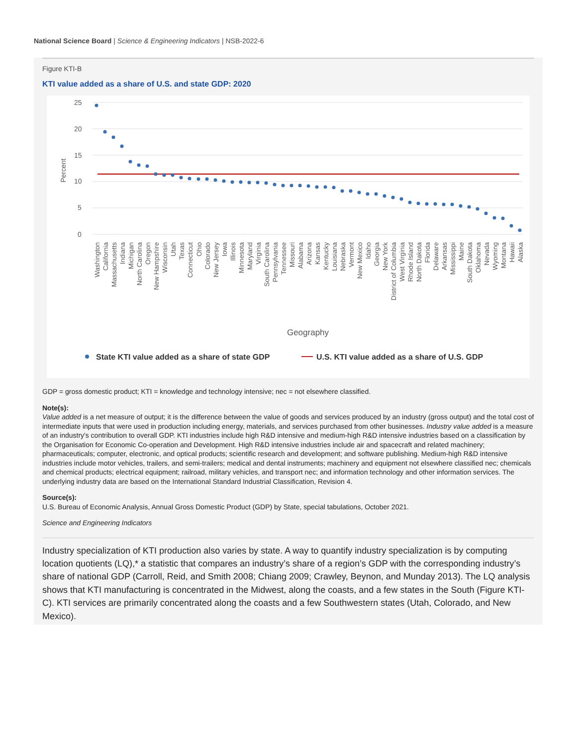National Science Board | Science & Engineering Indicators | NSB-2022-6
Figure KTI-B
KTI value added as a share of U.S. and state GDP: 2020
25
20
15
10
5
0
Percent
Washington
California
Massachusetts
Indiana
Michigan
North Carolina
Oregon
New Hampshire
Wisconsin
Utah
Texas
Connecticut
Ohio
Colorado
New Jersey
Iowa
Illinois
Minnesota
Maryland
Virginia
South Carolina
Pennsylvania
Tennessee
Missouri
Alabama
Arizona
Kansas
Kentucky
Louisiana
Nebraska
Vermont
New Mexico
Idaho
Georgia
New York
District of Columbia
West Virginia
Rhode Island
North Dakota
Florida
Delaware
Arkansas
Mississippi
Maine
South Dakota
Oklahoma
Nevada
Wyoming
Montana
Hawaii
Alaska
Geography
State KTI value added as a share of state GDP
U.S. KTI value added as a share of U.S. GDP
GDP = gross domestic product; KTI = knowledge and technology intensive; nec = not elsewhere classified.
Note(s):
Value added is a net measure of output; it is the difference between the value of goods and services produced by an industry (gross output) and the total cost of intermediate inputs that were used in production including energy, materials, and services purchased from other businesses. Industry value added is a measure of an industry's contribution to overall GDP. KTI industries include high R&D intensive and medium-high R&D intensive industries based on a classification by the Organisation for Economic Co-operation and Development. High R&D intensive industries include air and spacecraft and related machinery; pharmaceuticals; computer, electronic, and optical products; scientific research and development; and software publishing. Medium-high R&D intensive industries include motor vehicles, trailers, and semi-trailers; medical and dental instruments; machinery and equipment not elsewhere classified nec; chemicals and chemical products; electrical equipment; railroad, military vehicles, and transport nec; and information technology and other information services. The underlying industry data are based on the International Standard Industrial Classification, Revision 4.
Source(s):
U.S. Bureau of Economic Analysis, Annual Gross Domestic Product (GDP) by State, special tabulations, October 2021.
Science and Engineering Indicators
Industry specialization of KTI production also varies by state. A way to quantify industry specialization is by computing location quotients (LQ),* a statistic that compares an industry’s share of a region’s GDP with the corresponding industry’s share of national GDP (Carroll, Reid, and Smith 2008; Chiang 2009; Crawley, Beynon, and Munday 2013). The LQ analysis shows that KTI manufacturing is concentrated in the Midwest, along the coasts, and a few states in the South (Figure KTI-C). KTI services are primarily concentrated along the coasts and a few Southwestern states (Utah, Colorado, and New Mexico).